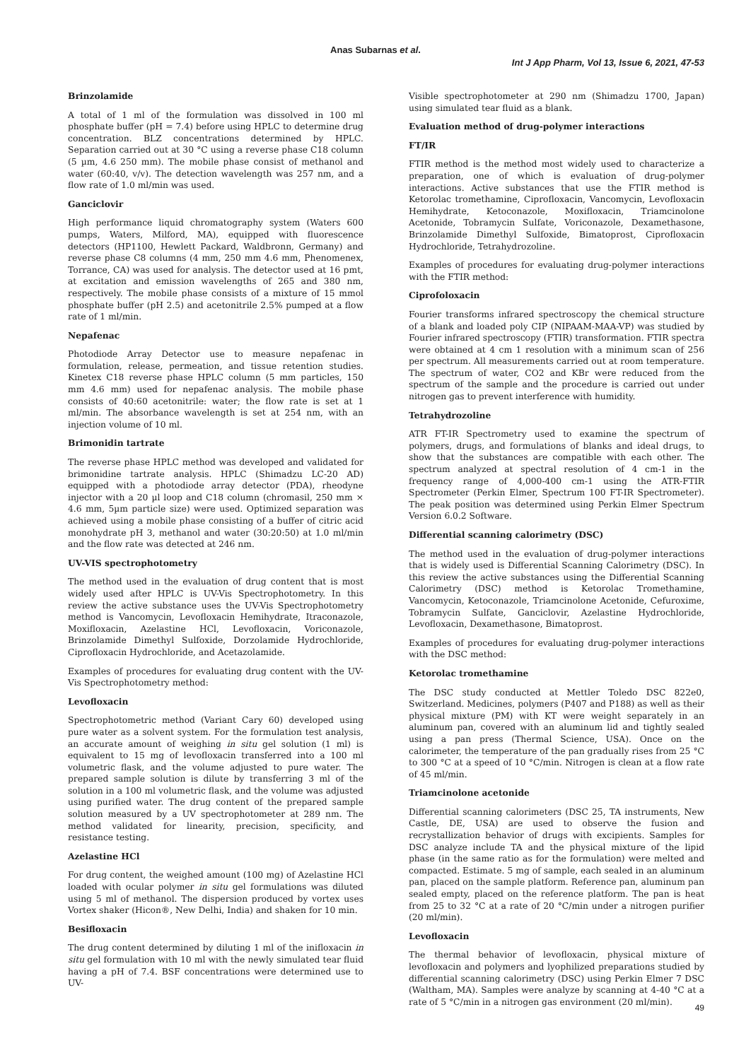Anas Subarnas et al.
Int J App Pharm, Vol 13, Issue 6, 2021, 47-53
Brinzolamide
A total of 1 ml of the formulation was dissolved in 100 ml phosphate buffer (pH = 7.4) before using HPLC to determine drug concentration. BLZ concentrations determined by HPLC. Separation carried out at 30 °C using a reverse phase C18 column (5 µm, 4.6 250 mm). The mobile phase consist of methanol and water (60:40, v/v). The detection wavelength was 257 nm, and a flow rate of 1.0 ml/min was used.
Ganciclovir
High performance liquid chromatography system (Waters 600 pumps, Waters, Milford, MA), equipped with fluorescence detectors (HP1100, Hewlett Packard, Waldbronn, Germany) and reverse phase C8 columns (4 mm, 250 mm 4.6 mm, Phenomenex, Torrance, CA) was used for analysis. The detector used at 16 pmt, at excitation and emission wavelengths of 265 and 380 nm, respectively. The mobile phase consists of a mixture of 15 mmol phosphate buffer (pH 2.5) and acetonitrile 2.5% pumped at a flow rate of 1 ml/min.
Nepafenac
Photodiode Array Detector use to measure nepafenac in formulation, release, permeation, and tissue retention studies. Kinetex C18 reverse phase HPLC column (5 mm particles, 150 mm 4.6 mm) used for nepafenac analysis. The mobile phase consists of 40:60 acetonitrile: water; the flow rate is set at 1 ml/min. The absorbance wavelength is set at 254 nm, with an injection volume of 10 ml.
Brimonidin tartrate
The reverse phase HPLC method was developed and validated for brimonidine tartrate analysis. HPLC (Shimadzu LC-20 AD) equipped with a photodiode array detector (PDA), rheodyne injector with a 20 µl loop and C18 column (chromasil, 250 mm × 4.6 mm, 5µm particle size) were used. Optimized separation was achieved using a mobile phase consisting of a buffer of citric acid monohydrate pH 3, methanol and water (30:20:50) at 1.0 ml/min and the flow rate was detected at 246 nm.
UV-VIS spectrophotometry
The method used in the evaluation of drug content that is most widely used after HPLC is UV-Vis Spectrophotometry. In this review the active substance uses the UV-Vis Spectrophotometry method is Vancomycin, Levofloxacin Hemihydrate, Itraconazole, Moxifloxacin, Azelastine HCl, Levofloxacin, Voriconazole, Brinzolamide Dimethyl Sulfoxide, Dorzolamide Hydrochloride, Ciprofloxacin Hydrochloride, and Acetazolamide.
Examples of procedures for evaluating drug content with the UV-Vis Spectrophotometry method:
Levofloxacin
Spectrophotometric method (Variant Cary 60) developed using pure water as a solvent system. For the formulation test analysis, an accurate amount of weighing in situ gel solution (1 ml) is equivalent to 15 mg of levofloxacin transferred into a 100 ml volumetric flask, and the volume adjusted to pure water. The prepared sample solution is dilute by transferring 3 ml of the solution in a 100 ml volumetric flask, and the volume was adjusted using purified water. The drug content of the prepared sample solution measured by a UV spectrophotometer at 289 nm. The method validated for linearity, precision, specificity, and resistance testing.
Azelastine HCl
For drug content, the weighed amount (100 mg) of Azelastine HCl loaded with ocular polymer in situ gel formulations was diluted using 5 ml of methanol. The dispersion produced by vortex uses Vortex shaker (Hicon®, New Delhi, India) and shaken for 10 min.
Besifloxacin
The drug content determined by diluting 1 ml of the inifloxacin in situ gel formulation with 10 ml with the newly simulated tear fluid having a pH of 7.4. BSF concentrations were determined use to UV-
Visible spectrophotometer at 290 nm (Shimadzu 1700, Japan) using simulated tear fluid as a blank.
Evaluation method of drug-polymer interactions
FT/IR
FTIR method is the method most widely used to characterize a preparation, one of which is evaluation of drug-polymer interactions. Active substances that use the FTIR method is Ketorolac tromethamine, Ciprofloxacin, Vancomycin, Levofloxacin Hemihydrate, Ketoconazole, Moxifloxacin, Triamcinolone Acetonide, Tobramycin Sulfate, Voriconazole, Dexamethasone, Brinzolamide Dimethyl Sulfoxide, Bimatoprost, Ciprofloxacin Hydrochloride, Tetrahydrozoline.
Examples of procedures for evaluating drug-polymer interactions with the FTIR method:
Ciprofoloxacin
Fourier transforms infrared spectroscopy the chemical structure of a blank and loaded poly CIP (NIPAAM-MAA-VP) was studied by Fourier infrared spectroscopy (FTIR) transformation. FTIR spectra were obtained at 4 cm 1 resolution with a minimum scan of 256 per spectrum. All measurements carried out at room temperature. The spectrum of water, CO2 and KBr were reduced from the spectrum of the sample and the procedure is carried out under nitrogen gas to prevent interference with humidity.
Tetrahydrozoline
ATR FT-IR Spectrometry used to examine the spectrum of polymers, drugs, and formulations of blanks and ideal drugs, to show that the substances are compatible with each other. The spectrum analyzed at spectral resolution of 4 cm-1 in the frequency range of 4,000-400 cm-1 using the ATR-FTIR Spectrometer (Perkin Elmer, Spectrum 100 FT-IR Spectrometer). The peak position was determined using Perkin Elmer Spectrum Version 6.0.2 Software.
Differential scanning calorimetry (DSC)
The method used in the evaluation of drug-polymer interactions that is widely used is Differential Scanning Calorimetry (DSC). In this review the active substances using the Differential Scanning Calorimetry (DSC) method is Ketorolac Tromethamine, Vancomycin, Ketoconazole, Triamcinolone Acetonide, Cefuroxime, Tobramycin Sulfate, Ganciclovir, Azelastine Hydrochloride, Levofloxacin, Dexamethasone, Bimatoprost.
Examples of procedures for evaluating drug-polymer interactions with the DSC method:
Ketorolac tromethamine
The DSC study conducted at Mettler Toledo DSC 822e0, Switzerland. Medicines, polymers (P407 and P188) as well as their physical mixture (PM) with KT were weight separately in an aluminum pan, covered with an aluminum lid and tightly sealed using a pan press (Thermal Science, USA). Once on the calorimeter, the temperature of the pan gradually rises from 25 °C to 300 °C at a speed of 10 °C/min. Nitrogen is clean at a flow rate of 45 ml/min.
Triamcinolone acetonide
Differential scanning calorimeters (DSC 25, TA instruments, New Castle, DE, USA) are used to observe the fusion and recrystallization behavior of drugs with excipients. Samples for DSC analyze include TA and the physical mixture of the lipid phase (in the same ratio as for the formulation) were melted and compacted. Estimate. 5 mg of sample, each sealed in an aluminum pan, placed on the sample platform. Reference pan, aluminum pan sealed empty, placed on the reference platform. The pan is heat from 25 to 32 °C at a rate of 20 °C/min under a nitrogen purifier (20 ml/min).
Levofloxacin
The thermal behavior of levofloxacin, physical mixture of levofloxacin and polymers and lyophilized preparations studied by differential scanning calorimetry (DSC) using Perkin Elmer 7 DSC (Waltham, MA). Samples were analyze by scanning at 4-40 °C at a rate of 5 °C/min in a nitrogen gas environment (20 ml/min).
49